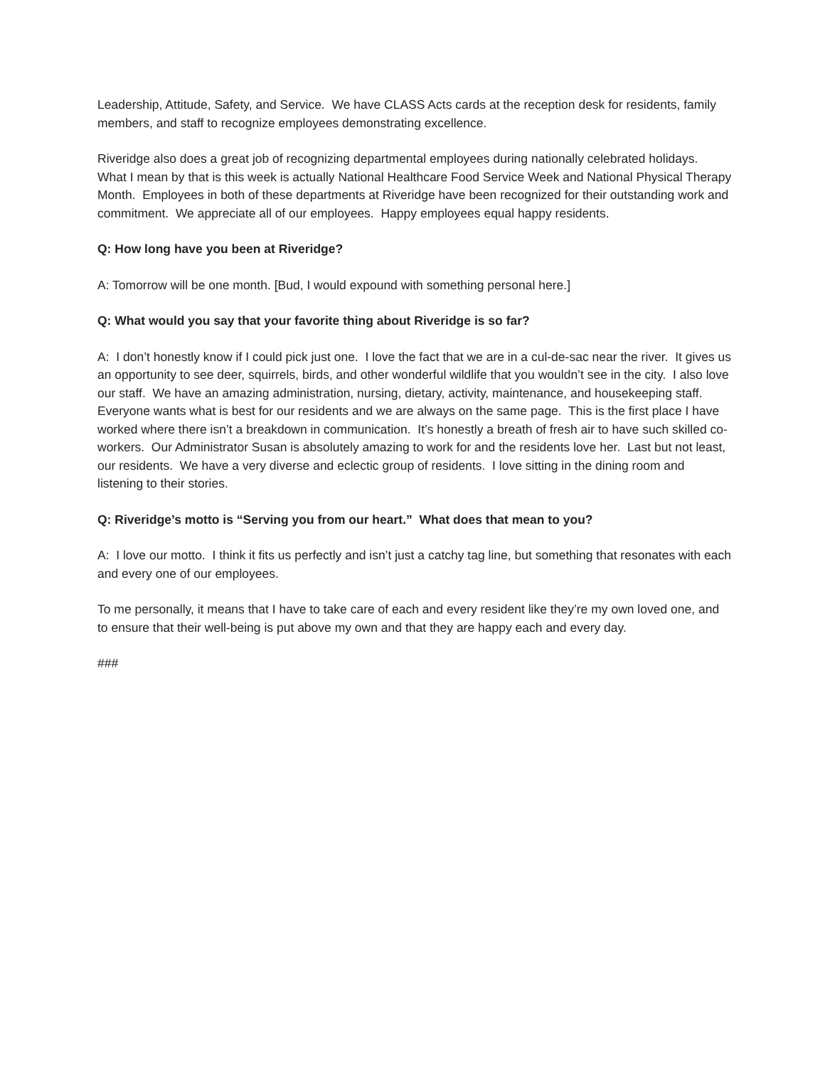Leadership, Attitude, Safety, and Service. We have CLASS Acts cards at the reception desk for residents, family members, and staff to recognize employees demonstrating excellence.
Riveridge also does a great job of recognizing departmental employees during nationally celebrated holidays. What I mean by that is this week is actually National Healthcare Food Service Week and National Physical Therapy Month. Employees in both of these departments at Riveridge have been recognized for their outstanding work and commitment. We appreciate all of our employees. Happy employees equal happy residents.
Q: How long have you been at Riveridge?
A: Tomorrow will be one month. [Bud, I would expound with something personal here.]
Q: What would you say that your favorite thing about Riveridge is so far?
A: I don’t honestly know if I could pick just one. I love the fact that we are in a cul-de-sac near the river. It gives us an opportunity to see deer, squirrels, birds, and other wonderful wildlife that you wouldn’t see in the city. I also love our staff. We have an amazing administration, nursing, dietary, activity, maintenance, and housekeeping staff. Everyone wants what is best for our residents and we are always on the same page. This is the first place I have worked where there isn’t a breakdown in communication. It’s honestly a breath of fresh air to have such skilled co-workers. Our Administrator Susan is absolutely amazing to work for and the residents love her. Last but not least, our residents. We have a very diverse and eclectic group of residents. I love sitting in the dining room and listening to their stories.
Q: Riveridge’s motto is “Serving you from our heart.” What does that mean to you?
A: I love our motto. I think it fits us perfectly and isn’t just a catchy tag line, but something that resonates with each and every one of our employees.
To me personally, it means that I have to take care of each and every resident like they’re my own loved one, and to ensure that their well-being is put above my own and that they are happy each and every day.
###